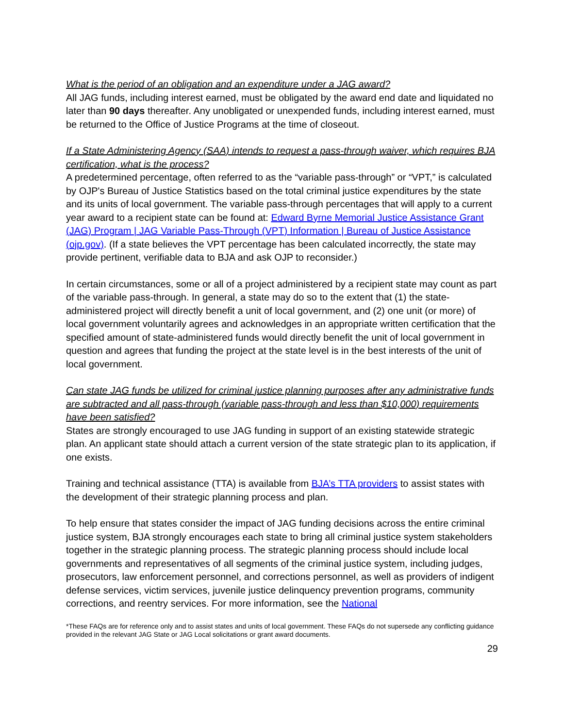What is the period of an obligation and an expenditure under a JAG award?
All JAG funds, including interest earned, must be obligated by the award end date and liquidated no later than 90 days thereafter. Any unobligated or unexpended funds, including interest earned, must be returned to the Office of Justice Programs at the time of closeout.
If a State Administering Agency (SAA) intends to request a pass-through waiver, which requires BJA certification, what is the process?
A predetermined percentage, often referred to as the “variable pass-through” or “VPT,” is calculated by OJP's Bureau of Justice Statistics based on the total criminal justice expenditures by the state and its units of local government. The variable pass-through percentages that will apply to a current year award to a recipient state can be found at: Edward Byrne Memorial Justice Assistance Grant (JAG) Program | JAG Variable Pass-Through (VPT) Information | Bureau of Justice Assistance (ojp.gov). (If a state believes the VPT percentage has been calculated incorrectly, the state may provide pertinent, verifiable data to BJA and ask OJP to reconsider.)
In certain circumstances, some or all of a project administered by a recipient state may count as part of the variable pass-through. In general, a state may do so to the extent that (1) the state-administered project will directly benefit a unit of local government, and (2) one unit (or more) of local government voluntarily agrees and acknowledges in an appropriate written certification that the specified amount of state-administered funds would directly benefit the unit of local government in question and agrees that funding the project at the state level is in the best interests of the unit of local government.
Can state JAG funds be utilized for criminal justice planning purposes after any administrative funds are subtracted and all pass-through (variable pass-through and less than $10,000) requirements have been satisfied?
States are strongly encouraged to use JAG funding in support of an existing statewide strategic plan. An applicant state should attach a current version of the state strategic plan to its application, if one exists.
Training and technical assistance (TTA) is available from BJA’s TTA providers to assist states with the development of their strategic planning process and plan.
To help ensure that states consider the impact of JAG funding decisions across the entire criminal justice system, BJA strongly encourages each state to bring all criminal justice system stakeholders together in the strategic planning process. The strategic planning process should include local governments and representatives of all segments of the criminal justice system, including judges, prosecutors, law enforcement personnel, and corrections personnel, as well as providers of indigent defense services, victim services, juvenile justice delinquency prevention programs, community corrections, and reentry services. For more information, see the National
*These FAQs are for reference only and to assist states and units of local government. These FAQs do not supersede any conflicting guidance provided in the relevant JAG State or JAG Local solicitations or grant award documents.
29